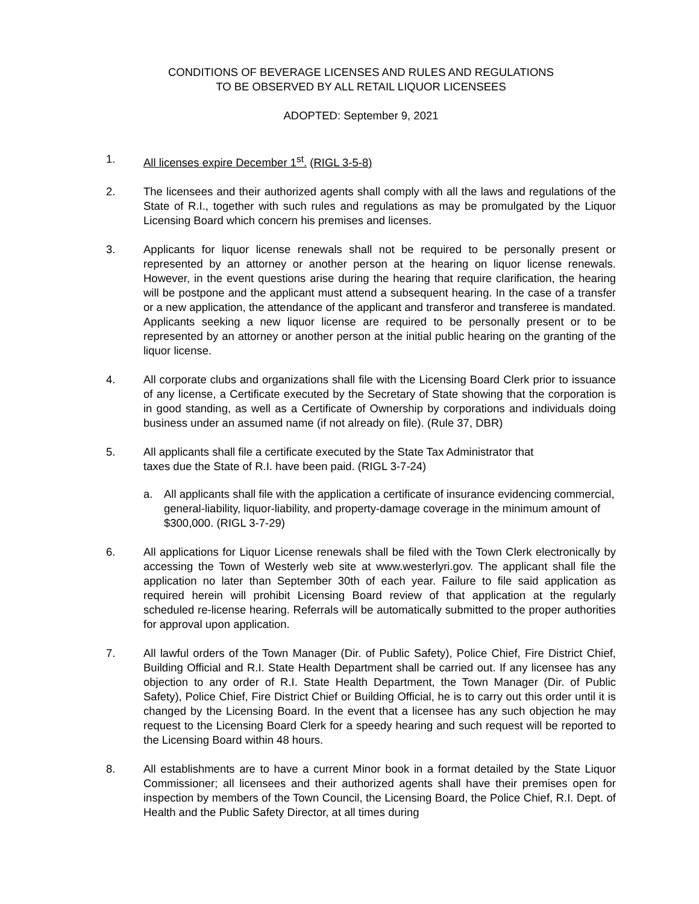CONDITIONS OF BEVERAGE LICENSES AND RULES AND REGULATIONS
TO BE OBSERVED BY ALL RETAIL LIQUOR LICENSEES
ADOPTED: September 9, 2021
1. All licenses expire December 1<sup>st</sup>. (RIGL 3-5-8)
2. The licensees and their authorized agents shall comply with all the laws and regulations of the State of R.I., together with such rules and regulations as may be promulgated by the Liquor Licensing Board which concern his premises and licenses.
3. Applicants for liquor license renewals shall not be required to be personally present or represented by an attorney or another person at the hearing on liquor license renewals. However, in the event questions arise during the hearing that require clarification, the hearing will be postpone and the applicant must attend a subsequent hearing. In the case of a transfer or a new application, the attendance of the applicant and transferor and transferee is mandated. Applicants seeking a new liquor license are required to be personally present or to be represented by an attorney or another person at the initial public hearing on the granting of the liquor license.
4. All corporate clubs and organizations shall file with the Licensing Board Clerk prior to issuance of any license, a Certificate executed by the Secretary of State showing that the corporation is in good standing, as well as a Certificate of Ownership by corporations and individuals doing business under an assumed name (if not already on file). (Rule 37, DBR)
5. All applicants shall file a certificate executed by the State Tax Administrator that
taxes due the State of R.I. have been paid. (RIGL 3-7-24)
a. All applicants shall file with the application a certificate of insurance evidencing commercial, general-liability, liquor-liability, and property-damage coverage in the minimum amount of $300,000. (RIGL 3-7-29)
6. All applications for Liquor License renewals shall be filed with the Town Clerk electronically by accessing the Town of Westerly web site at www.westerlyri.gov. The applicant shall file the application no later than September 30th of each year. Failure to file said application as required herein will prohibit Licensing Board review of that application at the regularly scheduled re-license hearing. Referrals will be automatically submitted to the proper authorities for approval upon application.
7. All lawful orders of the Town Manager (Dir. of Public Safety), Police Chief, Fire District Chief, Building Official and R.I. State Health Department shall be carried out. If any licensee has any objection to any order of R.I. State Health Department, the Town Manager (Dir. of Public Safety), Police Chief, Fire District Chief or Building Official, he is to carry out this order until it is changed by the Licensing Board. In the event that a licensee has any such objection he may request to the Licensing Board Clerk for a speedy hearing and such request will be reported to the Licensing Board within 48 hours.
8. All establishments are to have a current Minor book in a format detailed by the State Liquor Commissioner; all licensees and their authorized agents shall have their premises open for inspection by members of the Town Council, the Licensing Board, the Police Chief, R.I. Dept. of Health and the Public Safety Director, at all times during